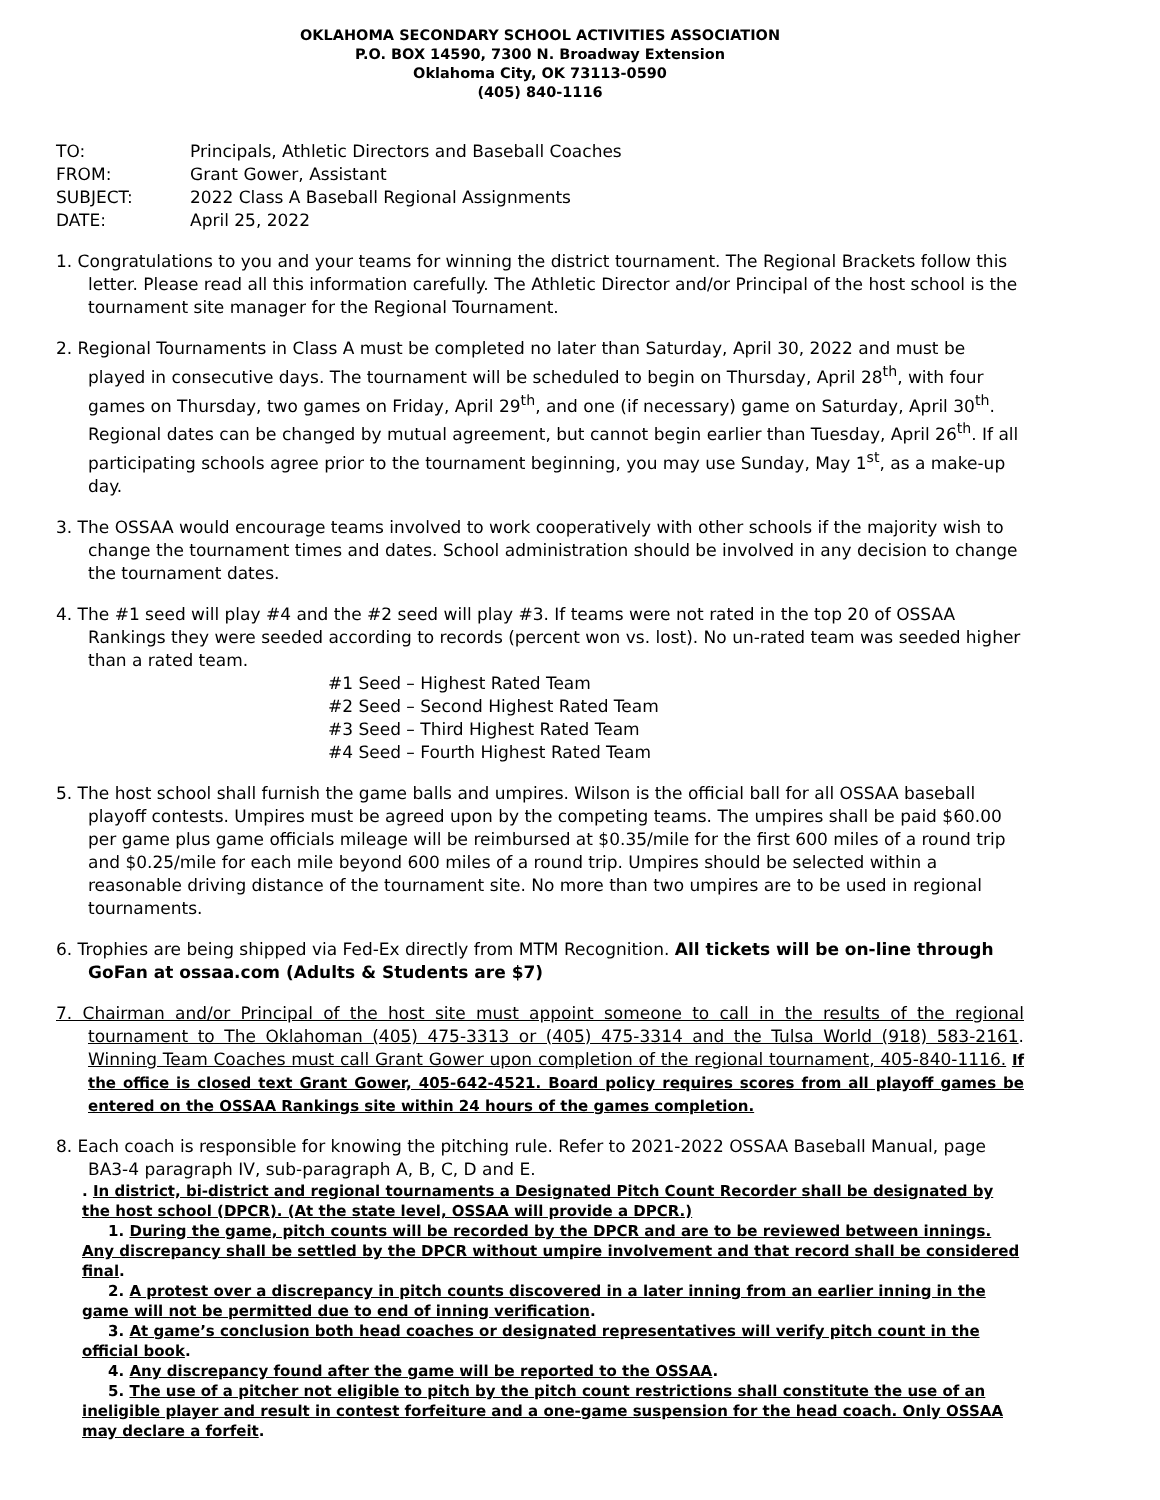OKLAHOMA SECONDARY SCHOOL ACTIVITIES ASSOCIATION
P.O. BOX 14590, 7300 N. Broadway Extension
Oklahoma City, OK 73113-0590
(405) 840-1116
TO: Principals, Athletic Directors and Baseball Coaches
FROM: Grant Gower, Assistant
SUBJECT: 2022 Class A Baseball Regional Assignments
DATE: April 25, 2022
1. Congratulations to you and your teams for winning the district tournament. The Regional Brackets follow this letter. Please read all this information carefully. The Athletic Director and/or Principal of the host school is the tournament site manager for the Regional Tournament.
2. Regional Tournaments in Class A must be completed no later than Saturday, April 30, 2022 and must be played in consecutive days. The tournament will be scheduled to begin on Thursday, April 28<sup>th</sup>, with four games on Thursday, two games on Friday, April 29<sup>th</sup>, and one (if necessary) game on Saturday, April 30<sup>th</sup>. Regional dates can be changed by mutual agreement, but cannot begin earlier than Tuesday, April 26<sup>th</sup>. If all participating schools agree prior to the tournament beginning, you may use Sunday, May 1<sup>st</sup>, as a make-up day.
3. The OSSAA would encourage teams involved to work cooperatively with other schools if the majority wish to change the tournament times and dates. School administration should be involved in any decision to change the tournament dates.
4. The #1 seed will play #4 and the #2 seed will play #3. If teams were not rated in the top 20 of OSSAA Rankings they were seeded according to records (percent won vs. lost). No un-rated team was seeded higher than a rated team.
#1 Seed – Highest Rated Team
#2 Seed – Second Highest Rated Team
#3 Seed – Third Highest Rated Team
#4 Seed – Fourth Highest Rated Team
5. The host school shall furnish the game balls and umpires. Wilson is the official ball for all OSSAA baseball playoff contests. Umpires must be agreed upon by the competing teams. The umpires shall be paid $60.00 per game plus game officials mileage will be reimbursed at $0.35/mile for the first 600 miles of a round trip and $0.25/mile for each mile beyond 600 miles of a round trip. Umpires should be selected within a reasonable driving distance of the tournament site. No more than two umpires are to be used in regional tournaments.
6. Trophies are being shipped via Fed-Ex directly from MTM Recognition. All tickets will be on-line through GoFan at ossaa.com (Adults & Students are $7)
7. Chairman and/or Principal of the host site must appoint someone to call in the results of the regional tournament to The Oklahoman (405) 475-3313 or (405) 475-3314 and the Tulsa World (918) 583-2161. Winning Team Coaches must call Grant Gower upon completion of the regional tournament, 405-840-1116. If the office is closed text Grant Gower, 405-642-4521. Board policy requires scores from all playoff games be entered on the OSSAA Rankings site within 24 hours of the games completion.
8. Each coach is responsible for knowing the pitching rule. Refer to 2021-2022 OSSAA Baseball Manual, page BA3-4 paragraph IV, sub-paragraph A, B, C, D and E.
. In district, bi-district and regional tournaments a Designated Pitch Count Recorder shall be designated by the host school (DPCR). (At the state level, OSSAA will provide a DPCR.)
1. During the game, pitch counts will be recorded by the DPCR and are to be reviewed between innings. Any discrepancy shall be settled by the DPCR without umpire involvement and that record shall be considered final.
2. A protest over a discrepancy in pitch counts discovered in a later inning from an earlier inning in the game will not be permitted due to end of inning verification.
3. At game’s conclusion both head coaches or designated representatives will verify pitch count in the official book.
4. Any discrepancy found after the game will be reported to the OSSAA.
5. The use of a pitcher not eligible to pitch by the pitch count restrictions shall constitute the use of an ineligible player and result in contest forfeiture and a one-game suspension for the head coach. Only OSSAA may declare a forfeit.